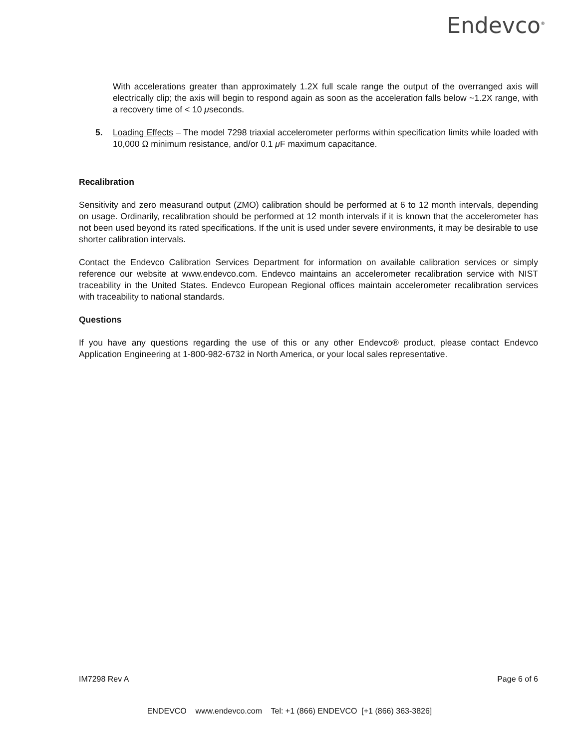Endevco<sup>®</sup>
With accelerations greater than approximately 1.2X full scale range the output of the overranged axis will electrically clip; the axis will begin to respond again as soon as the acceleration falls below ~1.2X range, with a recovery time of < 10 μseconds.
5. Loading Effects – The model 7298 triaxial accelerometer performs within specification limits while loaded with 10,000 Ω minimum resistance, and/or 0.1 μ F maximum capacitance.
Recalibration
Sensitivity and zero measurand output (ZMO) calibration should be performed at 6 to 12 month intervals, depending on usage. Ordinarily, recalibration should be performed at 12 month intervals if it is known that the accelerometer has not been used beyond its rated specifications. If the unit is used under severe environments, it may be desirable to use shorter calibration intervals.
Contact the Endevco Calibration Services Department for information on available calibration services or simply reference our website at www.endevco.com. Endevco maintains an accelerometer recalibration service with NIST traceability in the United States. Endevco European Regional offices maintain accelerometer recalibration services with traceability to national standards.
Questions
If you have any questions regarding the use of this or any other Endevco® product, please contact Endevco Application Engineering at 1-800-982-6732 in North America, or your local sales representative.
IM7298 Rev A Page 6 of 6
ENDEVCO www.endevco.com Tel: +1 (866) ENDEVCO [+1 (866) 363-3826]